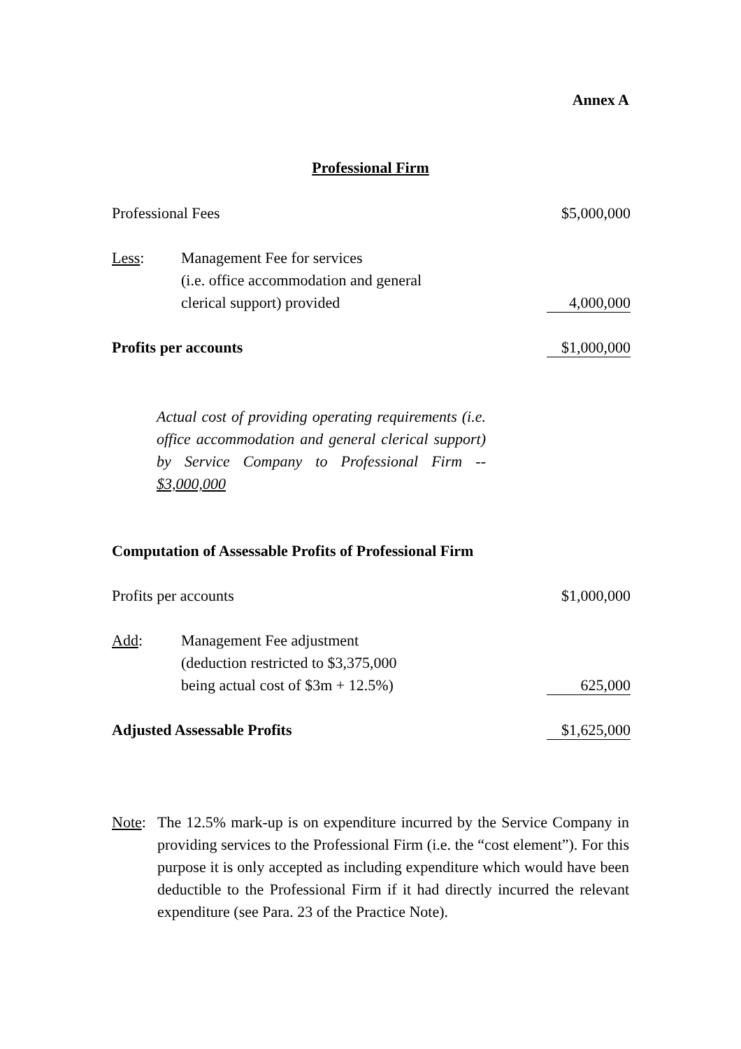Annex A
Professional Firm
| Professional Fees | | $5,000,000 |
| Less : | Management Fee for services | |
| | (i.e. office accommodation and general | |
| | clerical support) provided | 4,000,000 |
| Profits per accounts | | $1,000,000 |
Actual cost of providing operating requirements (i.e. office accommodation and general clerical support) by Service Company to Professional Firm -- $3,000,000
| Computation of Assessable Profits of Professional Firm | | |
| Profits per accounts | | $1,000,000 |
| Add : | Management Fee adjustment | |
| | (deduction restricted to $3,375,000 | |
| | being actual cost of $3m + 12.5%) | 625,000 |
| Adjusted Assessable Profits | | $1,625,000 |
Note: The 12.5% mark-up is on expenditure incurred by the Service Company in providing services to the Professional Firm (i.e. the “cost element”). For this purpose it is only accepted as including expenditure which would have been deductible to the Professional Firm if it had directly incurred the relevant expenditure (see Para. 23 of the Practice Note).